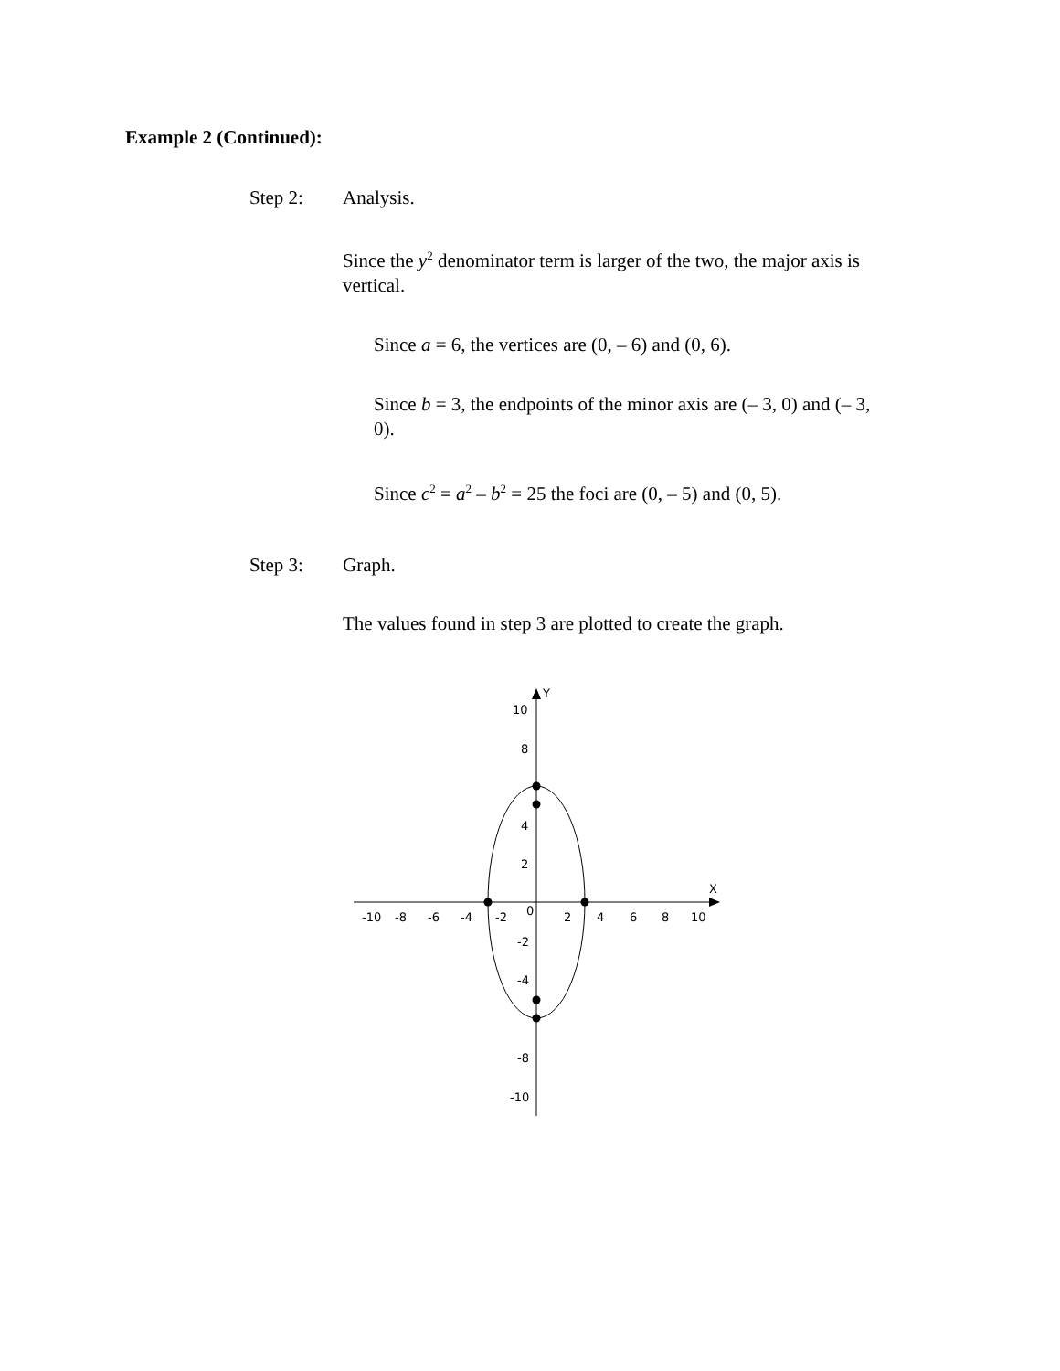Example 2 (Continued):
Step 2: Analysis.
Since the y<sup>2</sup> denominator term is larger of the two, the major axis is vertical.
Since a = 6, the vertices are (0, – 6) and (0, 6).
Since b = 3, the endpoints of the minor axis are (– 3, 0) and (– 3, 0).
Since c<sup>2</sup> = a<sup>2</sup> – b<sup>2</sup> = 25 the foci are (0, – 5) and (0, 5).
Step 3: Graph.
The values found in step 3 are plotted to create the graph.
Y
X
-10
-8
-6
-4
-2
0
2
4
6
8
10
10
8
4
2
-2
-4
-8
-10